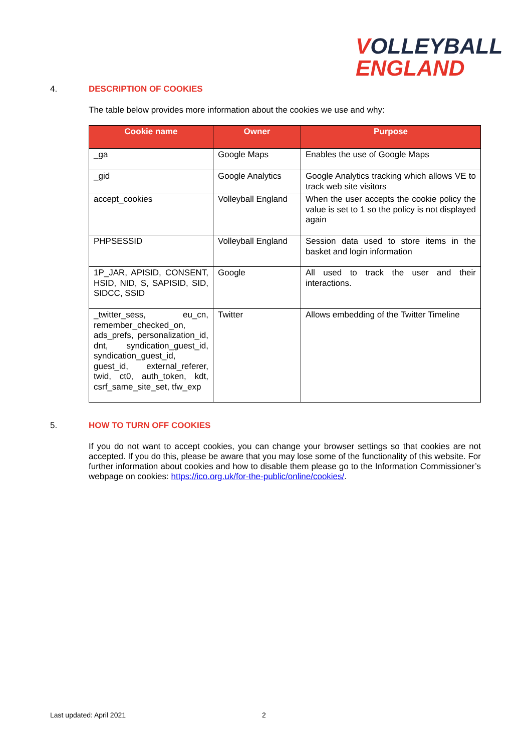VOLLEYBALL
ENGLAND
4. DESCRIPTION OF COOKIES
The table below provides more information about the cookies we use and why:
| Cookie name | Owner | Purpose |
| --- | --- | --- |
| _ga | Google Maps | Enables the use of Google Maps |
| _gid | Google Analytics | Google Analytics tracking which allows VE to track web site visitors |
| accept_cookies | Volleyball England | When the user accepts the cookie policy the value is set to 1 so the policy is not displayed again |
| PHPSESSID | Volleyball England | Session data used to store items in the basket and login information |
| 1P_JAR, APISID, CONSENT, HSID, NID, S, SAPISID, SID, SIDCC, SSID | Google | All used to track the user and their interactions. |
| _twitter_sess, eu_cn, remember_checked_on, ads_prefs, personalization_id, dnt, syndication_guest_id, syndication_guest_id, guest_id, external_referer, twid, ct0, auth_token, kdt, csrf_same_site_set, tfw_exp | Twitter | Allows embedding of the Twitter Timeline |
5. HOW TO TURN OFF COOKIES
If you do not want to accept cookies, you can change your browser settings so that cookies are not accepted. If you do this, please be aware that you may lose some of the functionality of this website. For further information about cookies and how to disable them please go to the Information Commissioner’s webpage on cookies: https://ico.org.uk/for-the-public/online/cookies/.
Last updated: April 2021 2